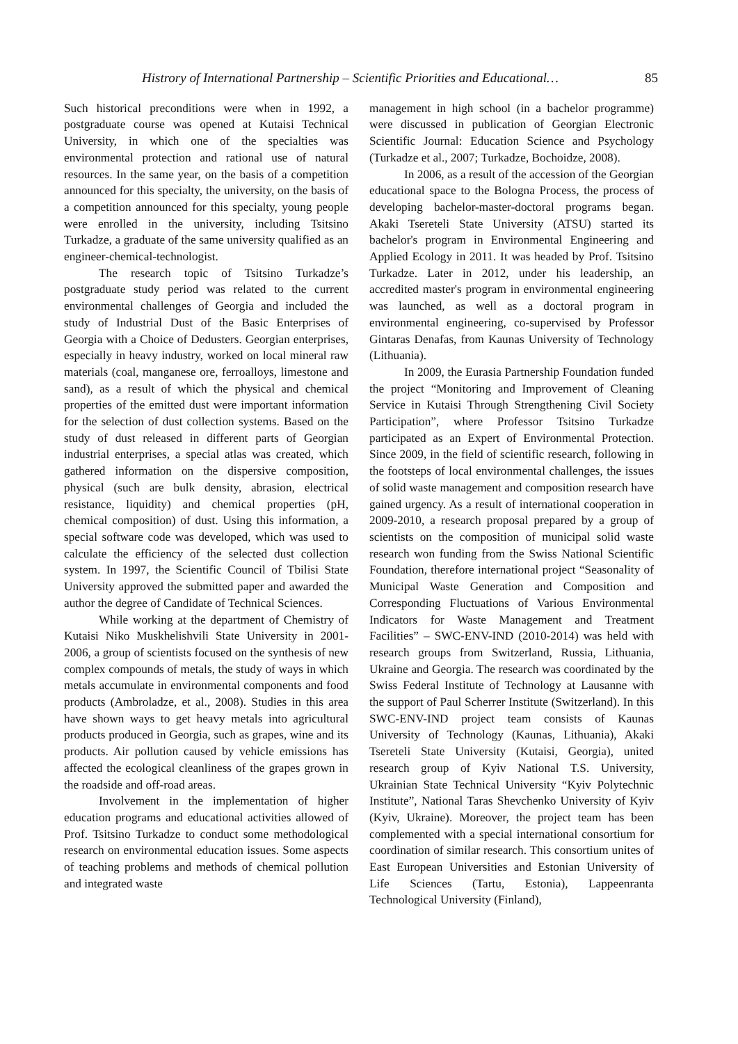Histrory of International Partnership – Scientific Priorities and Educational… 85
Such historical preconditions were when in 1992, a postgraduate course was opened at Kutaisi Technical University, in which one of the specialties was environmental protection and rational use of natural resources. In the same year, on the basis of a competition announced for this specialty, the university, on the basis of a competition announced for this specialty, young people were enrolled in the university, including Tsitsino Turkadze, a graduate of the same university qualified as an engineer-chemical-technologist.
The research topic of Tsitsino Turkadze’s postgraduate study period was related to the current environmental challenges of Georgia and included the study of Industrial Dust of the Basic Enterprises of Georgia with a Choice of Dedusters. Georgian enterprises, especially in heavy industry, worked on local mineral raw materials (coal, manganese ore, ferroalloys, limestone and sand), as a result of which the physical and chemical properties of the emitted dust were important information for the selection of dust collection systems. Based on the study of dust released in different parts of Georgian industrial enterprises, a special atlas was created, which gathered information on the dispersive composition, physical (such are bulk density, abrasion, electrical resistance, liquidity) and chemical properties (pH, chemical composition) of dust. Using this information, a special software code was developed, which was used to calculate the efficiency of the selected dust collection system. In 1997, the Scientific Council of Tbilisi State University approved the submitted paper and awarded the author the degree of Candidate of Technical Sciences.
While working at the department of Chemistry of Kutaisi Niko Muskhelishvili State University in 2001-2006, a group of scientists focused on the synthesis of new complex compounds of metals, the study of ways in which metals accumulate in environmental components and food products (Ambroladze, et al., 2008). Studies in this area have shown ways to get heavy metals into agricultural products produced in Georgia, such as grapes, wine and its products. Air pollution caused by vehicle emissions has affected the ecological cleanliness of the grapes grown in the roadside and off-road areas.
Involvement in the implementation of higher education programs and educational activities allowed of Prof. Tsitsino Turkadze to conduct some methodological research on environmental education issues. Some aspects of teaching problems and methods of chemical pollution and integrated waste
management in high school (in a bachelor programme) were discussed in publication of Georgian Electronic Scientific Journal: Education Science and Psychology (Turkadze et al., 2007; Turkadze, Bochoidze, 2008).
In 2006, as a result of the accession of the Georgian educational space to the Bologna Process, the process of developing bachelor-master-doctoral programs began. Akaki Tsereteli State University (ATSU) started its bachelor's program in Environmental Engineering and Applied Ecology in 2011. It was headed by Prof. Tsitsino Turkadze. Later in 2012, under his leadership, an accredited master's program in environmental engineering was launched, as well as a doctoral program in environmental engineering, co-supervised by Professor Gintaras Denafas, from Kaunas University of Technology (Lithuania).
In 2009, the Eurasia Partnership Foundation funded the project “Monitoring and Improvement of Cleaning Service in Kutaisi Through Strengthening Civil Society Participation”, where Professor Tsitsino Turkadze participated as an Expert of Environmental Protection. Since 2009, in the field of scientific research, following in the footsteps of local environmental challenges, the issues of solid waste management and composition research have gained urgency. As a result of international cooperation in 2009-2010, a research proposal prepared by a group of scientists on the composition of municipal solid waste research won funding from the Swiss National Scientific Foundation, therefore international project “Seasonality of Municipal Waste Generation and Composition and Corresponding Fluctuations of Various Environmental Indicators for Waste Management and Treatment Facilities” – SWC-ENV-IND (2010-2014) was held with research groups from Switzerland, Russia, Lithuania, Ukraine and Georgia. The research was coordinated by the Swiss Federal Institute of Technology at Lausanne with the support of Paul Scherrer Institute (Switzerland). In this SWC-ENV-IND project team consists of Kaunas University of Technology (Kaunas, Lithuania), Akaki Tsereteli State University (Kutaisi, Georgia), united research group of Kyiv National T.S. University, Ukrainian State Technical University “Kyiv Polytechnic Institute”, National Taras Shevchenko University of Kyiv (Kyiv, Ukraine). Moreover, the project team has been complemented with a special international consortium for coordination of similar research. This consortium unites of East European Universities and Estonian University of Life Sciences (Tartu, Estonia), Lappeenranta Technological University (Finland),